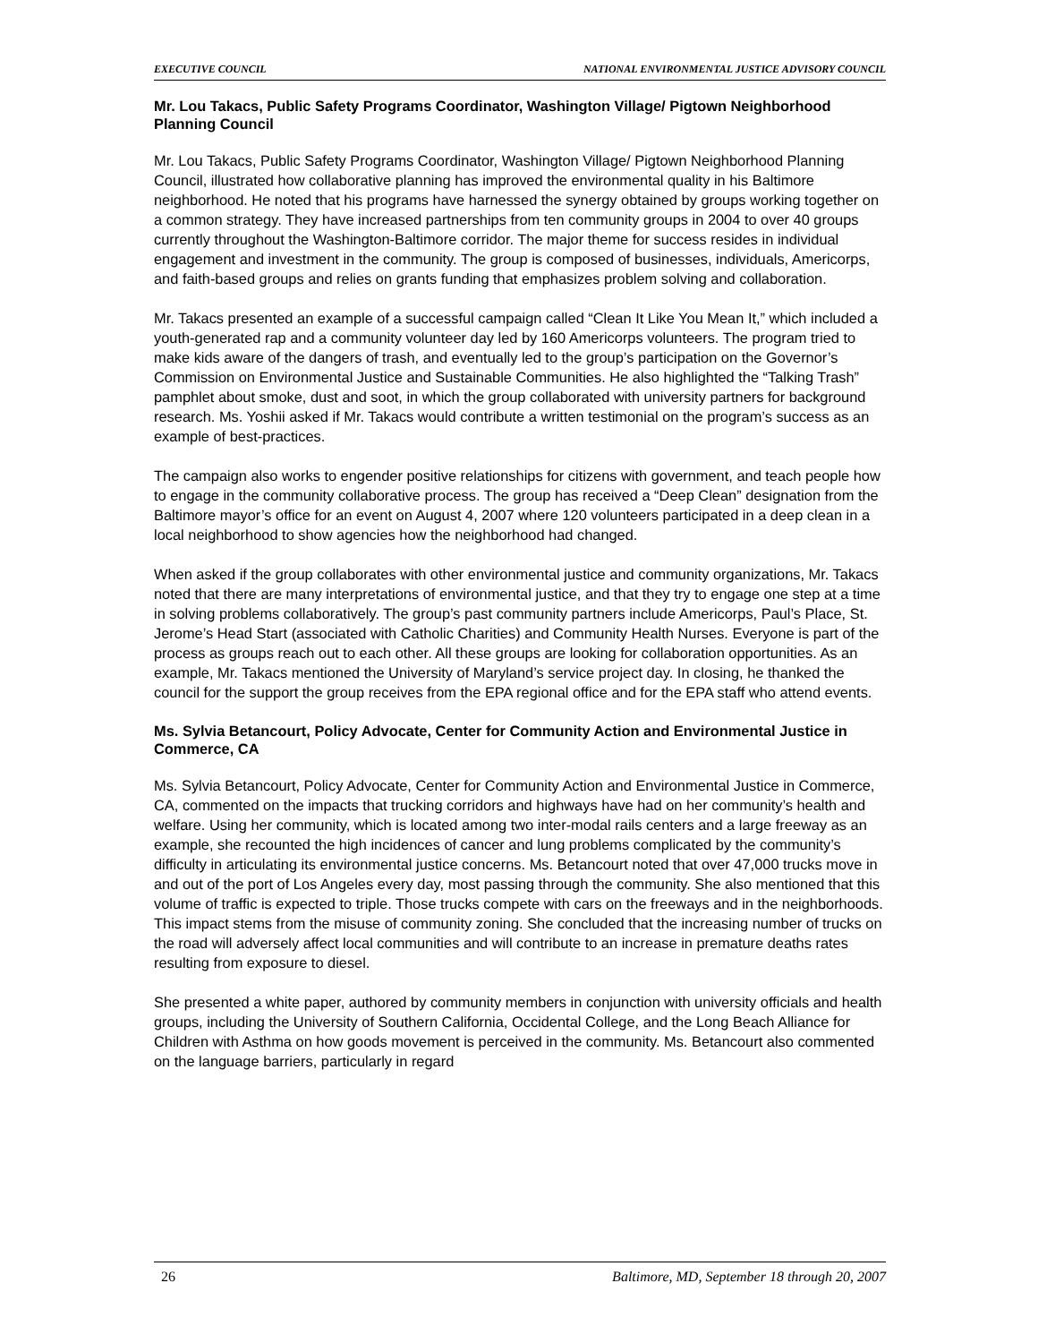EXECUTIVE COUNCIL NATIONAL ENVIRONMENTAL JUSTICE ADVISORY COUNCIL
Mr. Lou Takacs, Public Safety Programs Coordinator, Washington Village/ Pigtown Neighborhood Planning Council
Mr. Lou Takacs, Public Safety Programs Coordinator, Washington Village/ Pigtown Neighborhood Planning Council, illustrated how collaborative planning has improved the environmental quality in his Baltimore neighborhood. He noted that his programs have harnessed the synergy obtained by groups working together on a common strategy. They have increased partnerships from ten community groups in 2004 to over 40 groups currently throughout the Washington-Baltimore corridor. The major theme for success resides in individual engagement and investment in the community. The group is composed of businesses, individuals, Americorps, and faith-based groups and relies on grants funding that emphasizes problem solving and collaboration.
Mr. Takacs presented an example of a successful campaign called “Clean It Like You Mean It,” which included a youth-generated rap and a community volunteer day led by 160 Americorps volunteers. The program tried to make kids aware of the dangers of trash, and eventually led to the group’s participation on the Governor’s Commission on Environmental Justice and Sustainable Communities. He also highlighted the “Talking Trash” pamphlet about smoke, dust and soot, in which the group collaborated with university partners for background research. Ms. Yoshii asked if Mr. Takacs would contribute a written testimonial on the program’s success as an example of best-practices.
The campaign also works to engender positive relationships for citizens with government, and teach people how to engage in the community collaborative process. The group has received a “Deep Clean” designation from the Baltimore mayor’s office for an event on August 4, 2007 where 120 volunteers participated in a deep clean in a local neighborhood to show agencies how the neighborhood had changed.
When asked if the group collaborates with other environmental justice and community organizations, Mr. Takacs noted that there are many interpretations of environmental justice, and that they try to engage one step at a time in solving problems collaboratively. The group’s past community partners include Americorps, Paul’s Place, St. Jerome’s Head Start (associated with Catholic Charities) and Community Health Nurses. Everyone is part of the process as groups reach out to each other. All these groups are looking for collaboration opportunities. As an example, Mr. Takacs mentioned the University of Maryland’s service project day. In closing, he thanked the council for the support the group receives from the EPA regional office and for the EPA staff who attend events.
Ms. Sylvia Betancourt, Policy Advocate, Center for Community Action and Environmental Justice in Commerce, CA
Ms. Sylvia Betancourt, Policy Advocate, Center for Community Action and Environmental Justice in Commerce, CA, commented on the impacts that trucking corridors and highways have had on her community’s health and welfare. Using her community, which is located among two inter-modal rails centers and a large freeway as an example, she recounted the high incidences of cancer and lung problems complicated by the community’s difficulty in articulating its environmental justice concerns. Ms. Betancourt noted that over 47,000 trucks move in and out of the port of Los Angeles every day, most passing through the community. She also mentioned that this volume of traffic is expected to triple. Those trucks compete with cars on the freeways and in the neighborhoods. This impact stems from the misuse of community zoning. She concluded that the increasing number of trucks on the road will adversely affect local communities and will contribute to an increase in premature deaths rates resulting from exposure to diesel.
She presented a white paper, authored by community members in conjunction with university officials and health groups, including the University of Southern California, Occidental College, and the Long Beach Alliance for Children with Asthma on how goods movement is perceived in the community. Ms. Betancourt also commented on the language barriers, particularly in regard
26 Baltimore, MD, September 18 through 20, 2007